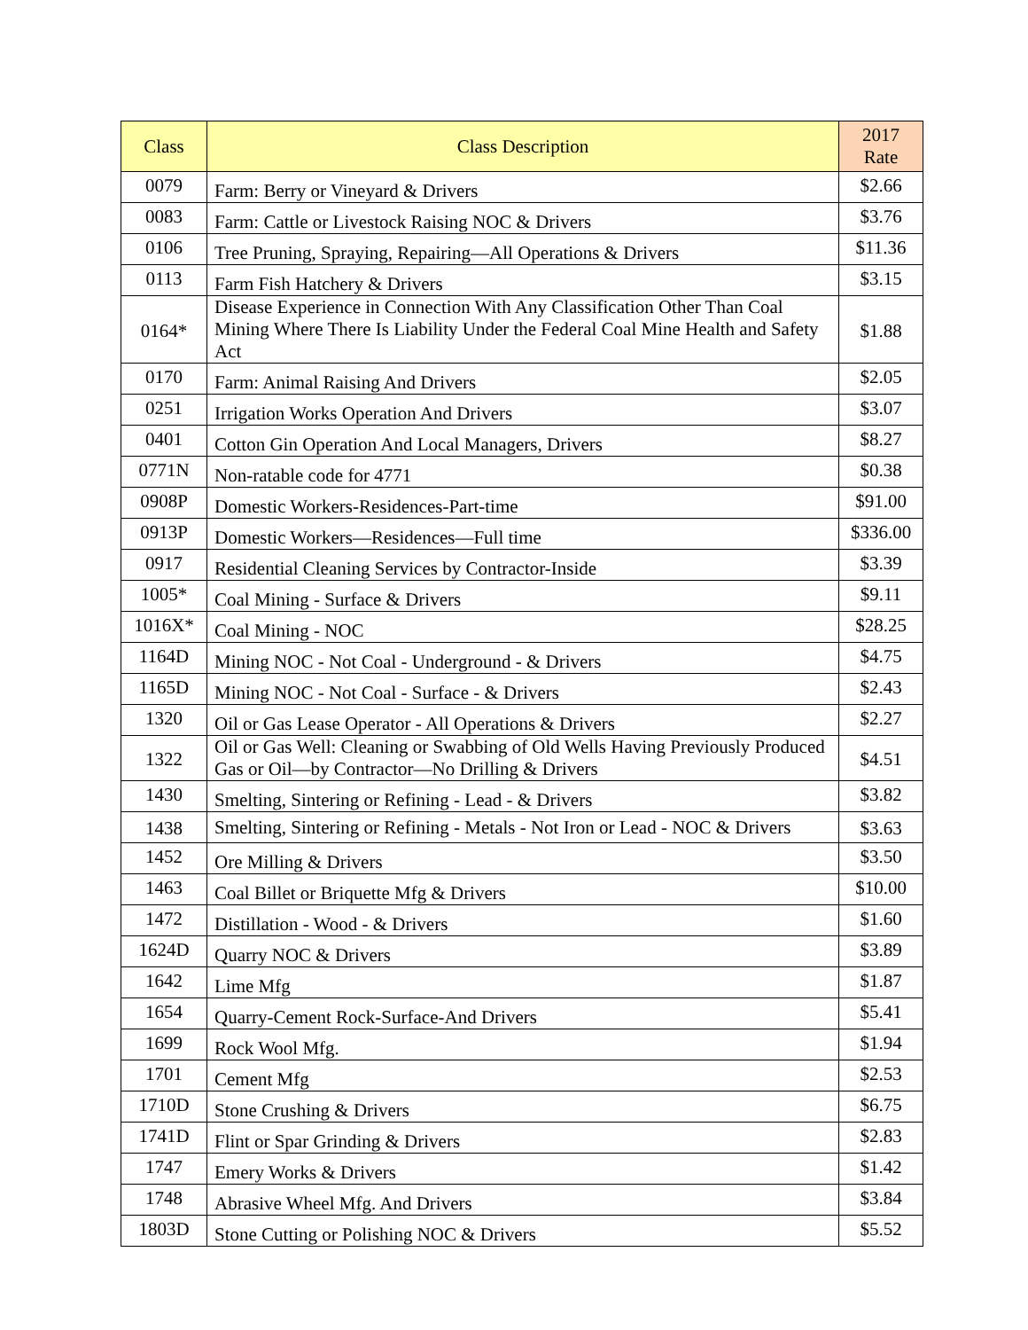| Class | Class Description | 2017 Rate |
| --- | --- | --- |
| 0079 | Farm: Berry or Vineyard & Drivers | $2.66 |
| 0083 | Farm: Cattle or Livestock Raising NOC & Drivers | $3.76 |
| 0106 | Tree Pruning, Spraying, Repairing—All Operations & Drivers | $11.36 |
| 0113 | Farm Fish Hatchery & Drivers | $3.15 |
| 0164* | Disease Experience in Connection With Any Classification Other Than Coal Mining Where There Is Liability Under the Federal Coal Mine Health and Safety Act | $1.88 |
| 0170 | Farm: Animal Raising And Drivers | $2.05 |
| 0251 | Irrigation Works Operation And Drivers | $3.07 |
| 0401 | Cotton Gin Operation And Local Managers, Drivers | $8.27 |
| 0771N | Non-ratable code for 4771 | $0.38 |
| 0908P | Domestic Workers-Residences-Part-time | $91.00 |
| 0913P | Domestic Workers—Residences—Full time | $336.00 |
| 0917 | Residential Cleaning Services by Contractor-Inside | $3.39 |
| 1005* | Coal Mining - Surface & Drivers | $9.11 |
| 1016X* | Coal Mining - NOC | $28.25 |
| 1164D | Mining NOC - Not Coal - Underground - & Drivers | $4.75 |
| 1165D | Mining NOC - Not Coal - Surface - & Drivers | $2.43 |
| 1320 | Oil or Gas Lease Operator - All Operations & Drivers | $2.27 |
| 1322 | Oil or Gas Well: Cleaning or Swabbing of Old Wells Having Previously Produced Gas or Oil—by Contractor—No Drilling & Drivers | $4.51 |
| 1430 | Smelting, Sintering or Refining - Lead - & Drivers | $3.82 |
| 1438 | Smelting, Sintering or Refining - Metals - Not Iron or Lead - NOC & Drivers | $3.63 |
| 1452 | Ore Milling & Drivers | $3.50 |
| 1463 | Coal Billet or Briquette Mfg & Drivers | $10.00 |
| 1472 | Distillation - Wood - & Drivers | $1.60 |
| 1624D | Quarry NOC & Drivers | $3.89 |
| 1642 | Lime Mfg | $1.87 |
| 1654 | Quarry-Cement Rock-Surface-And Drivers | $5.41 |
| 1699 | Rock Wool Mfg. | $1.94 |
| 1701 | Cement Mfg | $2.53 |
| 1710D | Stone Crushing & Drivers | $6.75 |
| 1741D | Flint or Spar Grinding & Drivers | $2.83 |
| 1747 | Emery Works & Drivers | $1.42 |
| 1748 | Abrasive Wheel Mfg. And Drivers | $3.84 |
| 1803D | Stone Cutting or Polishing NOC & Drivers | $5.52 |